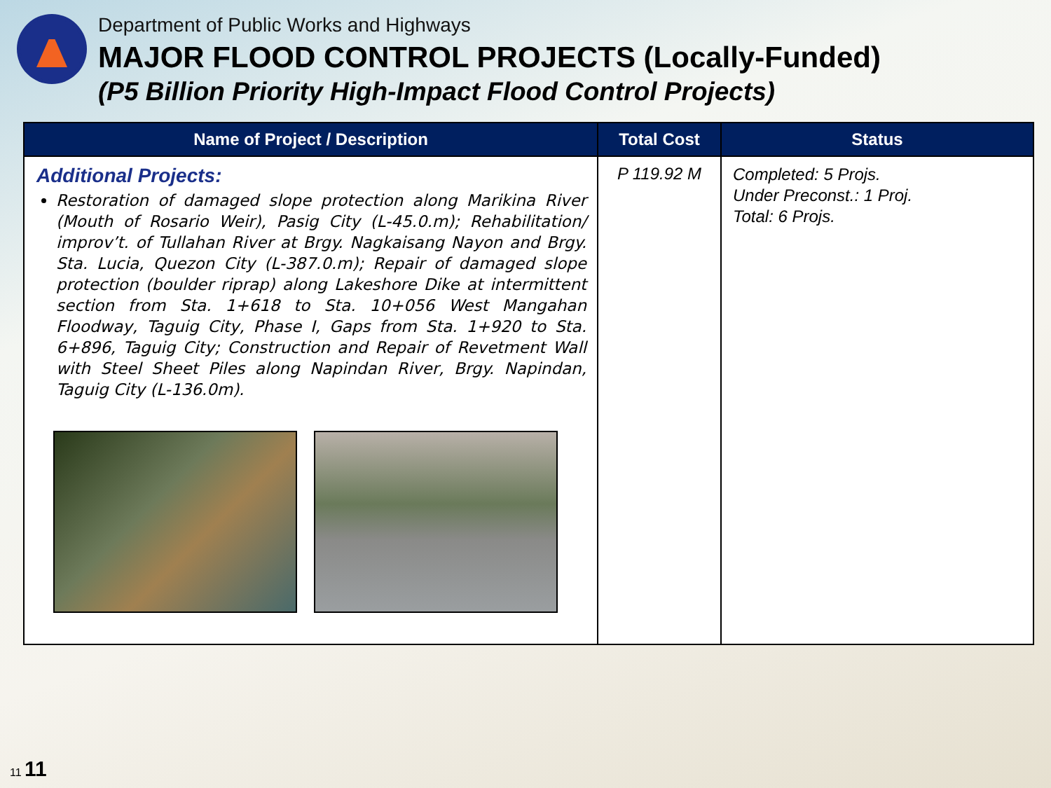Department of Public Works and Highways
MAJOR FLOOD CONTROL PROJECTS (Locally-Funded)
(P5 Billion Priority High-Impact Flood Control Projects)
| Name of Project / Description | Total Cost | Status |
| --- | --- | --- |
| Additional Projects: Restoration of damaged slope protection along Marikina River (Mouth of Rosario Weir), Pasig City (L-45.0.m); Rehabilitation/ improv’t. of Tullahan River at Brgy. Nagkaisang Nayon and Brgy. Sta. Lucia, Quezon City (L-387.0.m); Repair of damaged slope protection (boulder riprap) along Lakeshore Dike at intermittent section from Sta. 1+618 to Sta. 10+056 West Mangahan Floodway, Taguig City, Phase I, Gaps from Sta. 1+920 to Sta. 6+896, Taguig City; Construction and Repair of Revetment Wall with Steel Sheet Piles along Napindan River, Brgy. Napindan, Taguig City (L-136.0m). | P 119.92 M | Completed: 5 Projs. Under Preconst.: 1 Proj. Total: 6 Projs. |
11 11